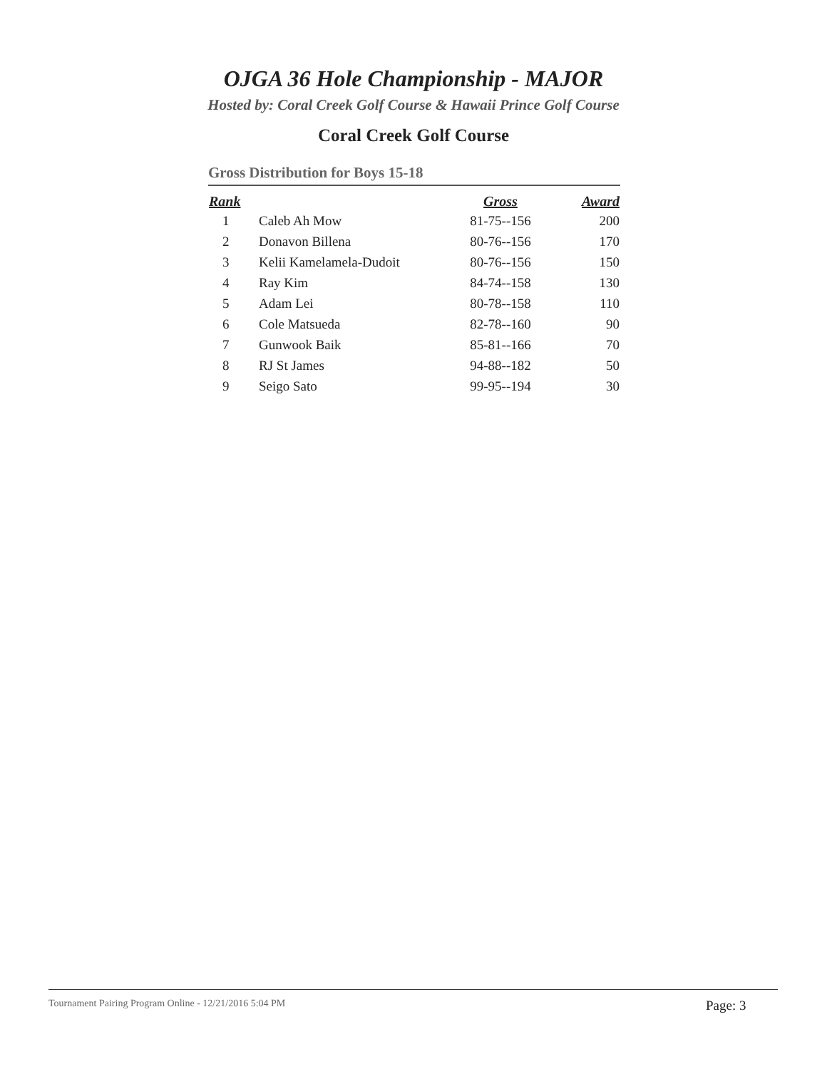OJGA 36 Hole Championship - MAJOR
Hosted by: Coral Creek Golf Course & Hawaii Prince Golf Course
Coral Creek Golf Course
Gross Distribution for Boys 15-18
| Rank | | Gross | Award |
| --- | --- | --- | --- |
| 1 | Caleb Ah Mow | 81-75--156 | 200 |
| 2 | Donavon Billena | 80-76--156 | 170 |
| 3 | Kelii Kamelamela-Dudoit | 80-76--156 | 150 |
| 4 | Ray Kim | 84-74--158 | 130 |
| 5 | Adam Lei | 80-78--158 | 110 |
| 6 | Cole Matsueda | 82-78--160 | 90 |
| 7 | Gunwook Baik | 85-81--166 | 70 |
| 8 | RJ St James | 94-88--182 | 50 |
| 9 | Seigo Sato | 99-95--194 | 30 |
Tournament Pairing Program Online - 12/21/2016 5:04 PM
Page: 3